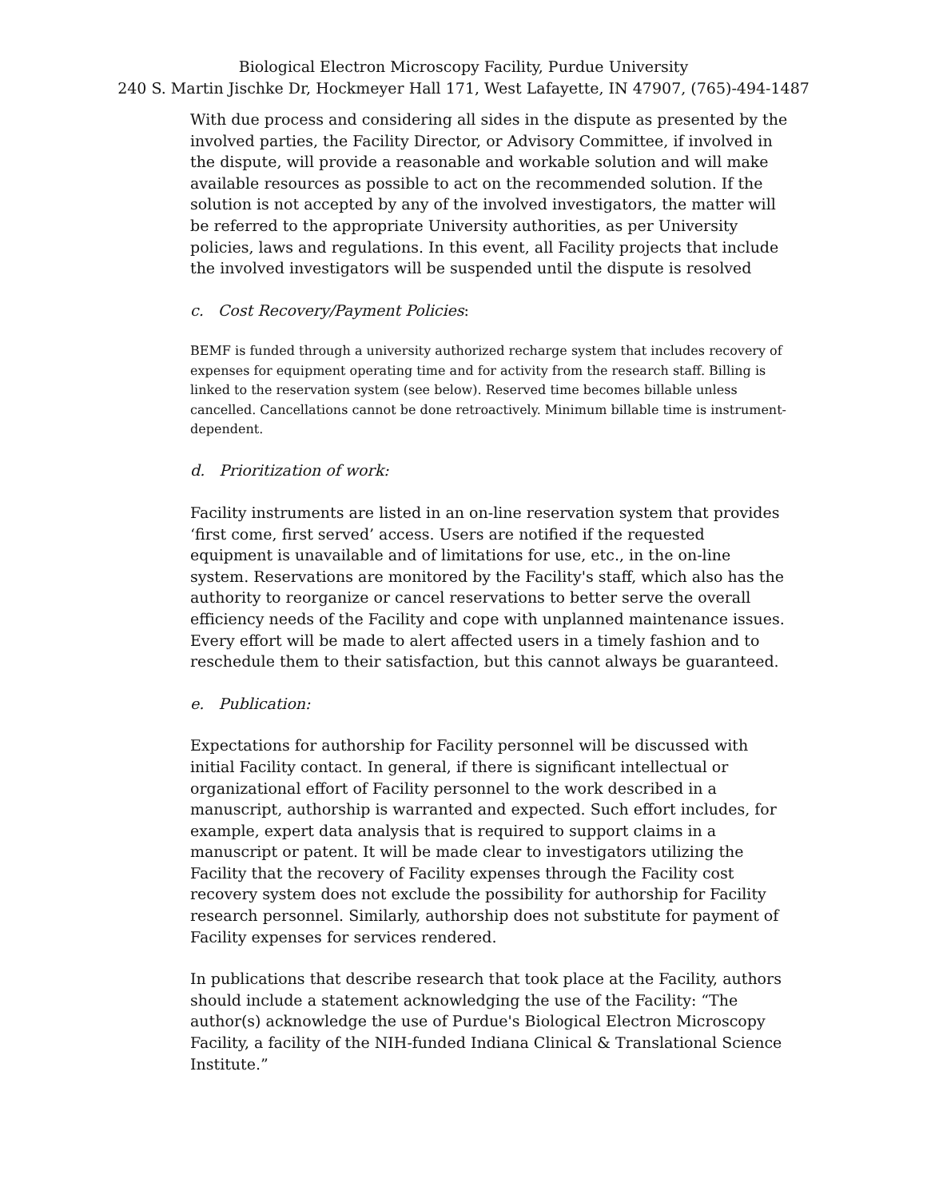Biological Electron Microscopy Facility, Purdue University
240 S. Martin Jischke Dr, Hockmeyer Hall 171, West Lafayette, IN 47907, (765)-494-1487
With due process and considering all sides in the dispute as presented by the involved parties, the Facility Director, or Advisory Committee, if involved in the dispute, will provide a reasonable and workable solution and will make available resources as possible to act on the recommended solution. If the solution is not accepted by any of the involved investigators, the matter will be referred to the appropriate University authorities, as per University policies, laws and regulations. In this event, all Facility projects that include the involved investigators will be suspended until the dispute is resolved
c. Cost Recovery/Payment Policies:
BEMF is funded through a university authorized recharge system that includes recovery of expenses for equipment operating time and for activity from the research staff. Billing is linked to the reservation system (see below). Reserved time becomes billable unless cancelled. Cancellations cannot be done retroactively. Minimum billable time is instrument-dependent.
d. Prioritization of work:
Facility instruments are listed in an on-line reservation system that provides ‘first come, first served’ access. Users are notified if the requested equipment is unavailable and of limitations for use, etc., in the on-line system. Reservations are monitored by the Facility's staff, which also has the authority to reorganize or cancel reservations to better serve the overall efficiency needs of the Facility and cope with unplanned maintenance issues. Every effort will be made to alert affected users in a timely fashion and to reschedule them to their satisfaction, but this cannot always be guaranteed.
e. Publication:
Expectations for authorship for Facility personnel will be discussed with initial Facility contact. In general, if there is significant intellectual or organizational effort of Facility personnel to the work described in a manuscript, authorship is warranted and expected. Such effort includes, for example, expert data analysis that is required to support claims in a manuscript or patent. It will be made clear to investigators utilizing the Facility that the recovery of Facility expenses through the Facility cost recovery system does not exclude the possibility for authorship for Facility research personnel. Similarly, authorship does not substitute for payment of Facility expenses for services rendered.
In publications that describe research that took place at the Facility, authors should include a statement acknowledging the use of the Facility: “The author(s) acknowledge the use of Purdue's Biological Electron Microscopy Facility, a facility of the NIH-funded Indiana Clinical & Translational Science Institute.”